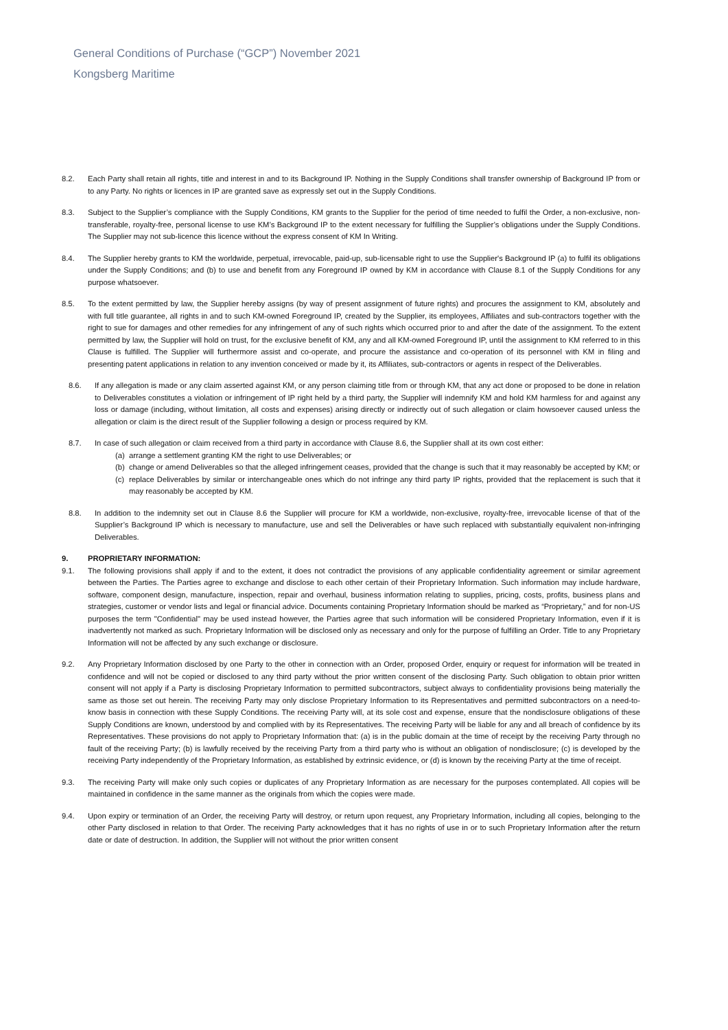General Conditions of Purchase (“GCP”) November 2021
Kongsberg Maritime
8.2. Each Party shall retain all rights, title and interest in and to its Background IP. Nothing in the Supply Conditions shall transfer ownership of Background IP from or to any Party. No rights or licences in IP are granted save as expressly set out in the Supply Conditions.
8.3. Subject to the Supplier’s compliance with the Supply Conditions, KM grants to the Supplier for the period of time needed to fulfil the Order, a non-exclusive, non-transferable, royalty-free, personal license to use KM’s Background IP to the extent necessary for fulfilling the Supplier’s obligations under the Supply Conditions. The Supplier may not sub-licence this licence without the express consent of KM In Writing.
8.4. The Supplier hereby grants to KM the worldwide, perpetual, irrevocable, paid-up, sub-licensable right to use the Supplier's Background IP (a) to fulfil its obligations under the Supply Conditions; and (b) to use and benefit from any Foreground IP owned by KM in accordance with Clause 8.1 of the Supply Conditions for any purpose whatsoever.
8.5. To the extent permitted by law, the Supplier hereby assigns (by way of present assignment of future rights) and procures the assignment to KM, absolutely and with full title guarantee, all rights in and to such KM-owned Foreground IP, created by the Supplier, its employees, Affiliates and sub-contractors together with the right to sue for damages and other remedies for any infringement of any of such rights which occurred prior to and after the date of the assignment. To the extent permitted by law, the Supplier will hold on trust, for the exclusive benefit of KM, any and all KM-owned Foreground IP, until the assignment to KM referred to in this Clause is fulfilled. The Supplier will furthermore assist and co-operate, and procure the assistance and co-operation of its personnel with KM in filing and presenting patent applications in relation to any invention conceived or made by it, its Affiliates, sub-contractors or agents in respect of the Deliverables.
8.6. If any allegation is made or any claim asserted against KM, or any person claiming title from or through KM, that any act done or proposed to be done in relation to Deliverables constitutes a violation or infringement of IP right held by a third party, the Supplier will indemnify KM and hold KM harmless for and against any loss or damage (including, without limitation, all costs and expenses) arising directly or indirectly out of such allegation or claim howsoever caused unless the allegation or claim is the direct result of the Supplier following a design or process required by KM.
8.7. In case of such allegation or claim received from a third party in accordance with Clause 8.6, the Supplier shall at its own cost either:
(a)
arrange a settlement granting KM the right to use Deliverables; or
(b)
change or amend Deliverables so that the alleged infringement ceases, provided that the change is such that it may reasonably be accepted by KM; or
(c)
replace Deliverables by similar or interchangeable ones which do not infringe any third party IP rights, provided that the replacement is such that it may reasonably be accepted by KM.
8.8. In addition to the indemnity set out in Clause 8.6 the Supplier will procure for KM a worldwide, non-exclusive, royalty-free, irrevocable license of that of the Supplier’s Background IP which is necessary to manufacture, use and sell the Deliverables or have such replaced with substantially equivalent non-infringing Deliverables.
9. PROPRIETARY INFORMATION:
9.1. The following provisions shall apply if and to the extent, it does not contradict the provisions of any applicable confidentiality agreement or similar agreement between the Parties. The Parties agree to exchange and disclose to each other certain of their Proprietary Information. Such information may include hardware, software, component design, manufacture, inspection, repair and overhaul, business information relating to supplies, pricing, costs, profits, business plans and strategies, customer or vendor lists and legal or financial advice. Documents containing Proprietary Information should be marked as “Proprietary,” and for non-US purposes the term "Confidential" may be used instead however, the Parties agree that such information will be considered Proprietary Information, even if it is inadvertently not marked as such. Proprietary Information will be disclosed only as necessary and only for the purpose of fulfilling an Order. Title to any Proprietary Information will not be affected by any such exchange or disclosure.
9.2. Any Proprietary Information disclosed by one Party to the other in connection with an Order, proposed Order, enquiry or request for information will be treated in confidence and will not be copied or disclosed to any third party without the prior written consent of the disclosing Party. Such obligation to obtain prior written consent will not apply if a Party is disclosing Proprietary Information to permitted subcontractors, subject always to confidentiality provisions being materially the same as those set out herein. The receiving Party may only disclose Proprietary Information to its Representatives and permitted subcontractors on a need-to-know basis in connection with these Supply Conditions. The receiving Party will, at its sole cost and expense, ensure that the nondisclosure obligations of these Supply Conditions are known, understood by and complied with by its Representatives. The receiving Party will be liable for any and all breach of confidence by its Representatives. These provisions do not apply to Proprietary Information that: (a) is in the public domain at the time of receipt by the receiving Party through no fault of the receiving Party; (b) is lawfully received by the receiving Party from a third party who is without an obligation of nondisclosure; (c) is developed by the receiving Party independently of the Proprietary Information, as established by extrinsic evidence, or (d) is known by the receiving Party at the time of receipt.
9.3. The receiving Party will make only such copies or duplicates of any Proprietary Information as are necessary for the purposes contemplated. All copies will be maintained in confidence in the same manner as the originals from which the copies were made.
9.4. Upon expiry or termination of an Order, the receiving Party will destroy, or return upon request, any Proprietary Information, including all copies, belonging to the other Party disclosed in relation to that Order. The receiving Party acknowledges that it has no rights of use in or to such Proprietary Information after the return date or date of destruction. In addition, the Supplier will not without the prior written consent